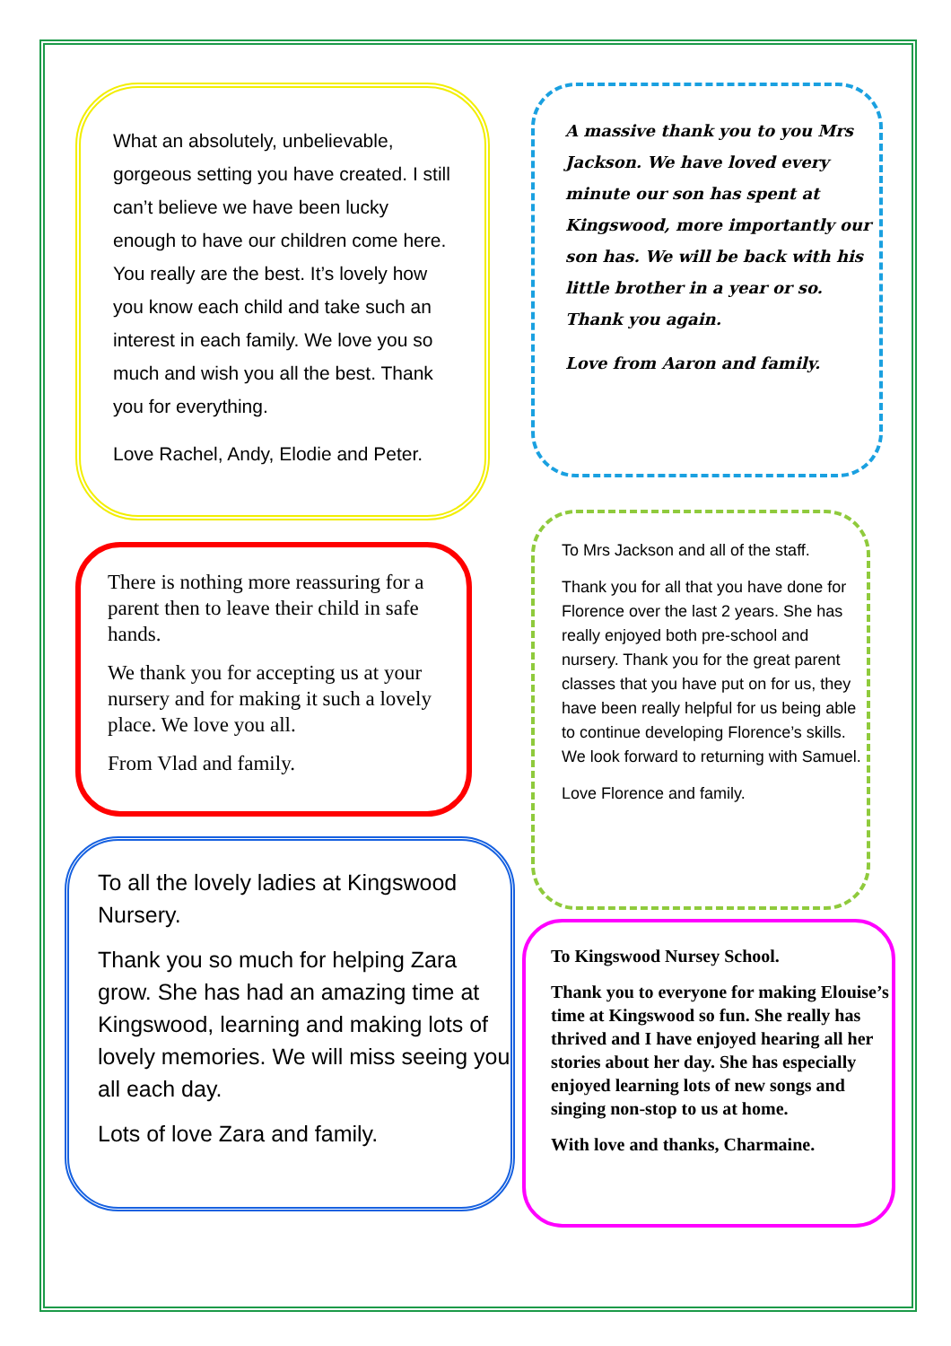What an absolutely, unbelievable, gorgeous setting you have created. I still can’t believe we have been lucky enough to have our children come here. You really are the best. It’s lovely how you know each child and take such an interest in each family. We love you so much and wish you all the best. Thank you for everything.
Love Rachel, Andy, Elodie and Peter.
There is nothing more reassuring for a parent then to leave their child in safe hands.
We thank you for accepting us at your nursery and for making it such a lovely place. We love you all.
From Vlad and family.
To all the lovely ladies at Kingswood Nursery.
Thank you so much for helping Zara grow. She has had an amazing time at Kingswood, learning and making lots of lovely memories. We will miss seeing you all each day.
Lots of love Zara and family.
A massive thank you to you Mrs Jackson. We have loved every minute our son has spent at Kingswood, more importantly our son has. We will be back with his little brother in a year or so. Thank you again.
Love from Aaron and family.
To Mrs Jackson and all of the staff.
Thank you for all that you have done for Florence over the last 2 years. She has really enjoyed both pre-school and nursery. Thank you for the great parent classes that you have put on for us, they have been really helpful for us being able to continue developing Florence’s skills. We look forward to returning with Samuel.
Love Florence and family.
To Kingswood Nursey School.
Thank you to everyone for making Elouise’s time at Kingswood so fun. She really has thrived and I have enjoyed hearing all her stories about her day. She has especially enjoyed learning lots of new songs and singing non-stop to us at home.
With love and thanks, Charmaine.